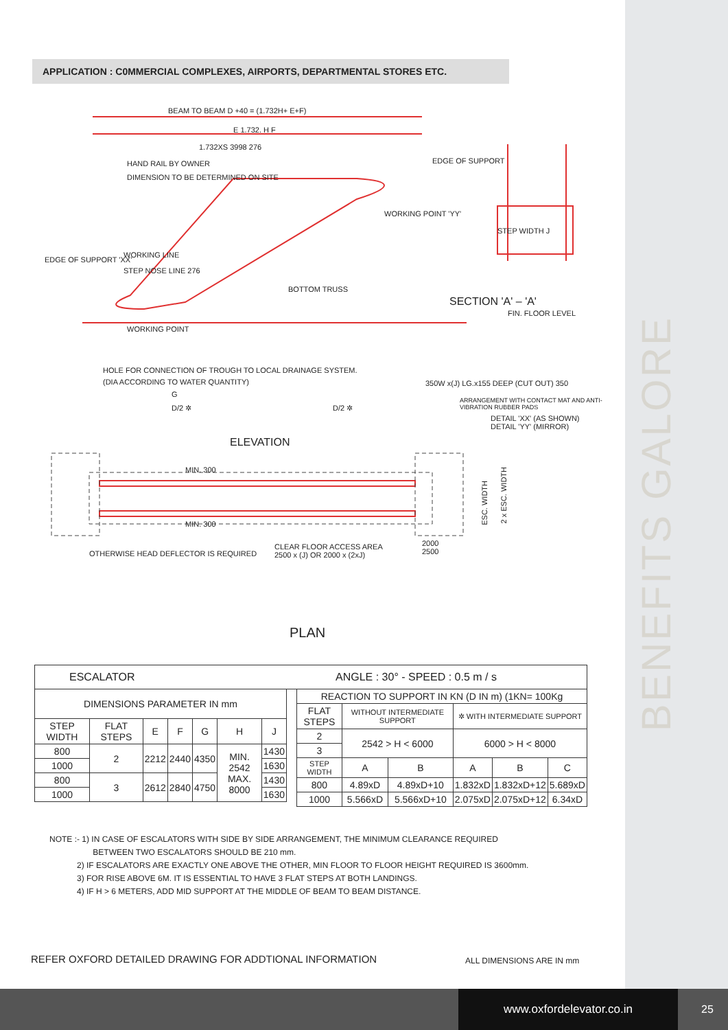BENEFITS GALORE
APPLICATION : C0MMERCIAL COMPLEXES, AIRPORTS, DEPARTMENTAL STORES ETC.
BEAM TO BEAM D +40 = (1.732H+ E+F)
E 1.732. H F
1.732XS 3998 276
HAND RAIL BY OWNER
DIMENSION TO BE DETERMINED ON SITE
EDGE OF SUPPORT
WORKING POINT 'YY'
EDGE OF SUPPORT 'XX'
WORKING LINE
STEP NOSE LINE 276
BOTTOM TRUSS
WORKING POINT
HOLE FOR CONNECTION OF TROUGH TO LOCAL DRAINAGE SYSTEM.
(DIA ACCORDING TO WATER QUANTITY)
G
D/2 ✲ D/2 ✲
SECTION 'A' – 'A'
STEP WIDTH J
FIN. FLOOR LEVEL
350W x(J) LG.x155 DEEP (CUT OUT) 350
ARRANGEMENT WITH CONTACT MAT AND ANTI-VIBRATION RUBBER PADS
DETAIL 'XX' (AS SHOWN)
DETAIL 'YY' (MIRROR)
ELEVATION
MIN. 300
MIN. 300
ESC. WIDTH
2 x ESC. WIDTH
OTHERWISE HEAD DEFLECTOR IS REQUIRED
CLEAR FLOOR ACCESS AREA
2500 x (J) OR 2000 x (2xJ)
2000
2500
PLAN
| ESCALATOR | ANGLE : 30° - SPEED : 0.5 m / s |
| DIMENSIONS PARAMETER IN mm | | | | | | |
| STEP WIDTH | FLAT STEPS | E | F | G | H | J |
| 800 | 2 | 2212 | 2440 | 4350 | MIN. 2542 MAX. 8000 | 1430 |
| 1000 | | | | | | 1630 |
| 800 | 3 | 2612 | 2840 | 4750 | | 1430 |
| 1000 | | | | | | 1630 |
| REACTION TO SUPPORT IN KN (D IN m) (1KN= 100Kg | | | | | |
| FLAT STEPS | WITHOUT INTERMEDIATE SUPPORT | | ✲ WITH INTERMEDIATE SUPPORT | | |
| 2 | 2542 > H < 6000 | | 6000 > H < 8000 | | |
| 3 | | | | | |
| STEP WIDTH | A | B | A | B | C |
| 800 | 4.89xD | 4.89xD+10 | 1.832xD | 1.832xD+12 | 5.689xD |
| 1000 | 5.566xD | 5.566xD+10 | 2.075xD | 2.075xD+12 | 6.34xD |
NOTE :- 1) IN CASE OF ESCALATORS WITH SIDE BY SIDE ARRANGEMENT, THE MINIMUM CLEARANCE REQUIRED
BETWEEN TWO ESCALATORS SHOULD BE 210 mm.
2) IF ESCALATORS ARE EXACTLY ONE ABOVE THE OTHER, MIN FLOOR TO FLOOR HEIGHT REQUIRED IS 3600mm.
3) FOR RISE ABOVE 6M. IT IS ESSENTIAL TO HAVE 3 FLAT STEPS AT BOTH LANDINGS.
4) IF H > 6 METERS, ADD MID SUPPORT AT THE MIDDLE OF BEAM TO BEAM DISTANCE.
REFER OXFORD DETAILED DRAWING FOR ADDTIONAL INFORMATION
ALL DIMENSIONS ARE IN mm
www.oxfordelevator.co.in 25